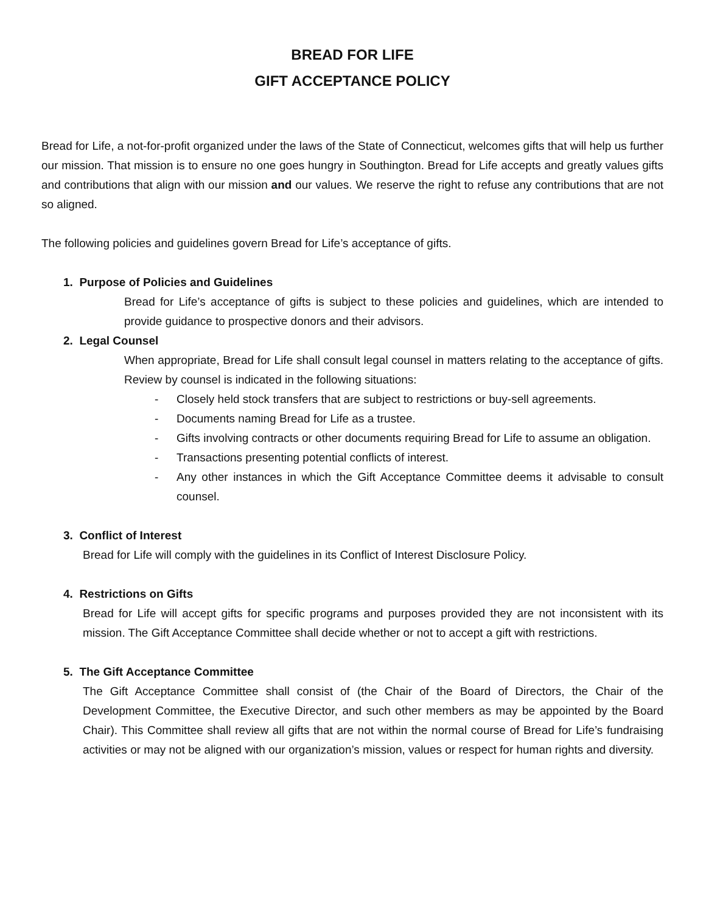BREAD FOR LIFE
GIFT ACCEPTANCE POLICY
Bread for Life, a not-for-profit organized under the laws of the State of Connecticut, welcomes gifts that will help us further our mission. That mission is to ensure no one goes hungry in Southington. Bread for Life accepts and greatly values gifts and contributions that align with our mission and our values. We reserve the right to refuse any contributions that are not so aligned.
The following policies and guidelines govern Bread for Life’s acceptance of gifts.
1. Purpose of Policies and Guidelines
Bread for Life’s acceptance of gifts is subject to these policies and guidelines, which are intended to provide guidance to prospective donors and their advisors.
2. Legal Counsel
When appropriate, Bread for Life shall consult legal counsel in matters relating to the acceptance of gifts. Review by counsel is indicated in the following situations:
- Closely held stock transfers that are subject to restrictions or buy-sell agreements.
- Documents naming Bread for Life as a trustee.
- Gifts involving contracts or other documents requiring Bread for Life to assume an obligation.
- Transactions presenting potential conflicts of interest.
- Any other instances in which the Gift Acceptance Committee deems it advisable to consult counsel.
3. Conflict of Interest
Bread for Life will comply with the guidelines in its Conflict of Interest Disclosure Policy.
4. Restrictions on Gifts
Bread for Life will accept gifts for specific programs and purposes provided they are not inconsistent with its mission. The Gift Acceptance Committee shall decide whether or not to accept a gift with restrictions.
5. The Gift Acceptance Committee
The Gift Acceptance Committee shall consist of (the Chair of the Board of Directors, the Chair of the Development Committee, the Executive Director, and such other members as may be appointed by the Board Chair). This Committee shall review all gifts that are not within the normal course of Bread for Life’s fundraising activities or may not be aligned with our organization’s mission, values or respect for human rights and diversity.